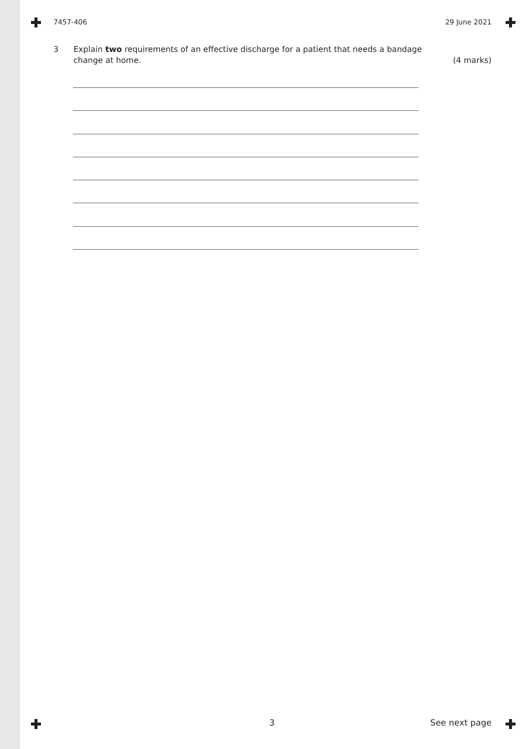7457-406 29 June 2021
3
Explain two requirements of an effective discharge for a patient that needs a bandage change at home.
(4 marks)
3 See next page